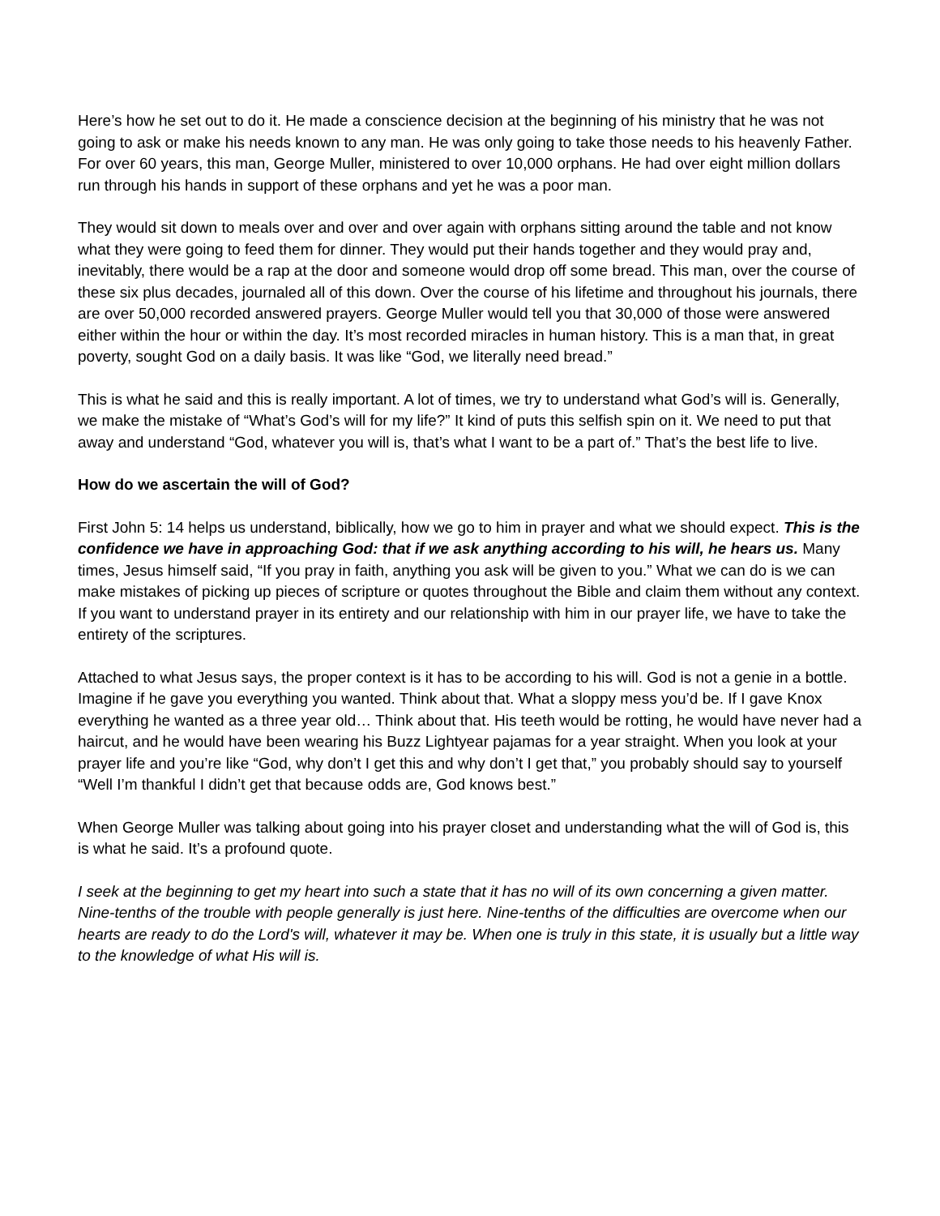Here’s how he set out to do it. He made a conscience decision at the beginning of his ministry that he was not going to ask or make his needs known to any man. He was only going to take those needs to his heavenly Father. For over 60 years, this man, George Muller, ministered to over 10,000 orphans. He had over eight million dollars run through his hands in support of these orphans and yet he was a poor man.
They would sit down to meals over and over and over again with orphans sitting around the table and not know what they were going to feed them for dinner. They would put their hands together and they would pray and, inevitably, there would be a rap at the door and someone would drop off some bread. This man, over the course of these six plus decades, journaled all of this down. Over the course of his lifetime and throughout his journals, there are over 50,000 recorded answered prayers. George Muller would tell you that 30,000 of those were answered either within the hour or within the day. It’s most recorded miracles in human history. This is a man that, in great poverty, sought God on a daily basis. It was like “God, we literally need bread.”
This is what he said and this is really important. A lot of times, we try to understand what God’s will is. Generally, we make the mistake of “What’s God’s will for my life?” It kind of puts this selfish spin on it. We need to put that away and understand “God, whatever you will is, that’s what I want to be a part of.” That’s the best life to live.
How do we ascertain the will of God?
First John 5: 14 helps us understand, biblically, how we go to him in prayer and what we should expect. This is the confidence we have in approaching God: that if we ask anything according to his will, he hears us. Many times, Jesus himself said, “If you pray in faith, anything you ask will be given to you.” What we can do is we can make mistakes of picking up pieces of scripture or quotes throughout the Bible and claim them without any context. If you want to understand prayer in its entirety and our relationship with him in our prayer life, we have to take the entirety of the scriptures.
Attached to what Jesus says, the proper context is it has to be according to his will. God is not a genie in a bottle. Imagine if he gave you everything you wanted. Think about that. What a sloppy mess you’d be. If I gave Knox everything he wanted as a three year old… Think about that. His teeth would be rotting, he would have never had a haircut, and he would have been wearing his Buzz Lightyear pajamas for a year straight. When you look at your prayer life and you’re like “God, why don’t I get this and why don’t I get that,” you probably should say to yourself “Well I’m thankful I didn’t get that because odds are, God knows best.”
When George Muller was talking about going into his prayer closet and understanding what the will of God is, this is what he said. It’s a profound quote.
I seek at the beginning to get my heart into such a state that it has no will of its own concerning a given matter. Nine-tenths of the trouble with people generally is just here. Nine-tenths of the difficulties are overcome when our hearts are ready to do the Lord's will, whatever it may be. When one is truly in this state, it is usually but a little way to the knowledge of what His will is.